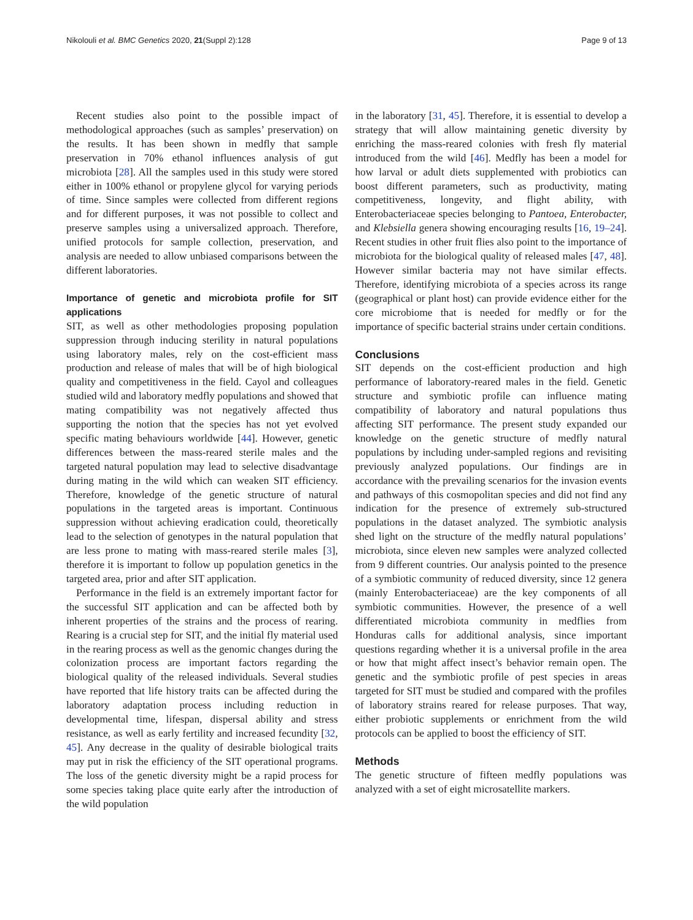Nikolouli et al. BMC Genetics 2020, 21(Suppl 2):128 Page 9 of 13
Recent studies also point to the possible impact of methodological approaches (such as samples’ preservation) on the results. It has been shown in medfly that sample preservation in 70% ethanol influences analysis of gut microbiota [28]. All the samples used in this study were stored either in 100% ethanol or propylene glycol for varying periods of time. Since samples were collected from different regions and for different purposes, it was not possible to collect and preserve samples using a universalized approach. Therefore, unified protocols for sample collection, preservation, and analysis are needed to allow unbiased comparisons between the different laboratories.
Importance of genetic and microbiota profile for SIT applications
SIT, as well as other methodologies proposing population suppression through inducing sterility in natural populations using laboratory males, rely on the cost-efficient mass production and release of males that will be of high biological quality and competitiveness in the field. Cayol and colleagues studied wild and laboratory medfly populations and showed that mating compatibility was not negatively affected thus supporting the notion that the species has not yet evolved specific mating behaviours worldwide [44]. However, genetic differences between the mass-reared sterile males and the targeted natural population may lead to selective disadvantage during mating in the wild which can weaken SIT efficiency. Therefore, knowledge of the genetic structure of natural populations in the targeted areas is important. Continuous suppression without achieving eradication could, theoretically lead to the selection of genotypes in the natural population that are less prone to mating with mass-reared sterile males [3], therefore it is important to follow up population genetics in the targeted area, prior and after SIT application.
Performance in the field is an extremely important factor for the successful SIT application and can be affected both by inherent properties of the strains and the process of rearing. Rearing is a crucial step for SIT, and the initial fly material used in the rearing process as well as the genomic changes during the colonization process are important factors regarding the biological quality of the released individuals. Several studies have reported that life history traits can be affected during the laboratory adaptation process including reduction in developmental time, lifespan, dispersal ability and stress resistance, as well as early fertility and increased fecundity [32, 45]. Any decrease in the quality of desirable biological traits may put in risk the efficiency of the SIT operational programs. The loss of the genetic diversity might be a rapid process for some species taking place quite early after the introduction of the wild population
in the laboratory [31, 45]. Therefore, it is essential to develop a strategy that will allow maintaining genetic diversity by enriching the mass-reared colonies with fresh fly material introduced from the wild [46]. Medfly has been a model for how larval or adult diets supplemented with probiotics can boost different parameters, such as productivity, mating competitiveness, longevity, and flight ability, with Enterobacteriaceae species belonging to Pantoea, Enterobacter, and Klebsiella genera showing encouraging results [16, 19–24]. Recent studies in other fruit flies also point to the importance of microbiota for the biological quality of released males [47, 48]. However similar bacteria may not have similar effects. Therefore, identifying microbiota of a species across its range (geographical or plant host) can provide evidence either for the core microbiome that is needed for medfly or for the importance of specific bacterial strains under certain conditions.
Conclusions
SIT depends on the cost-efficient production and high performance of laboratory-reared males in the field. Genetic structure and symbiotic profile can influence mating compatibility of laboratory and natural populations thus affecting SIT performance. The present study expanded our knowledge on the genetic structure of medfly natural populations by including under-sampled regions and revisiting previously analyzed populations. Our findings are in accordance with the prevailing scenarios for the invasion events and pathways of this cosmopolitan species and did not find any indication for the presence of extremely sub-structured populations in the dataset analyzed. The symbiotic analysis shed light on the structure of the medfly natural populations’ microbiota, since eleven new samples were analyzed collected from 9 different countries. Our analysis pointed to the presence of a symbiotic community of reduced diversity, since 12 genera (mainly Enterobacteriaceae) are the key components of all symbiotic communities. However, the presence of a well differentiated microbiota community in medflies from Honduras calls for additional analysis, since important questions regarding whether it is a universal profile in the area or how that might affect insect’s behavior remain open. The genetic and the symbiotic profile of pest species in areas targeted for SIT must be studied and compared with the profiles of laboratory strains reared for release purposes. That way, either probiotic supplements or enrichment from the wild protocols can be applied to boost the efficiency of SIT.
Methods
The genetic structure of fifteen medfly populations was analyzed with a set of eight microsatellite markers.